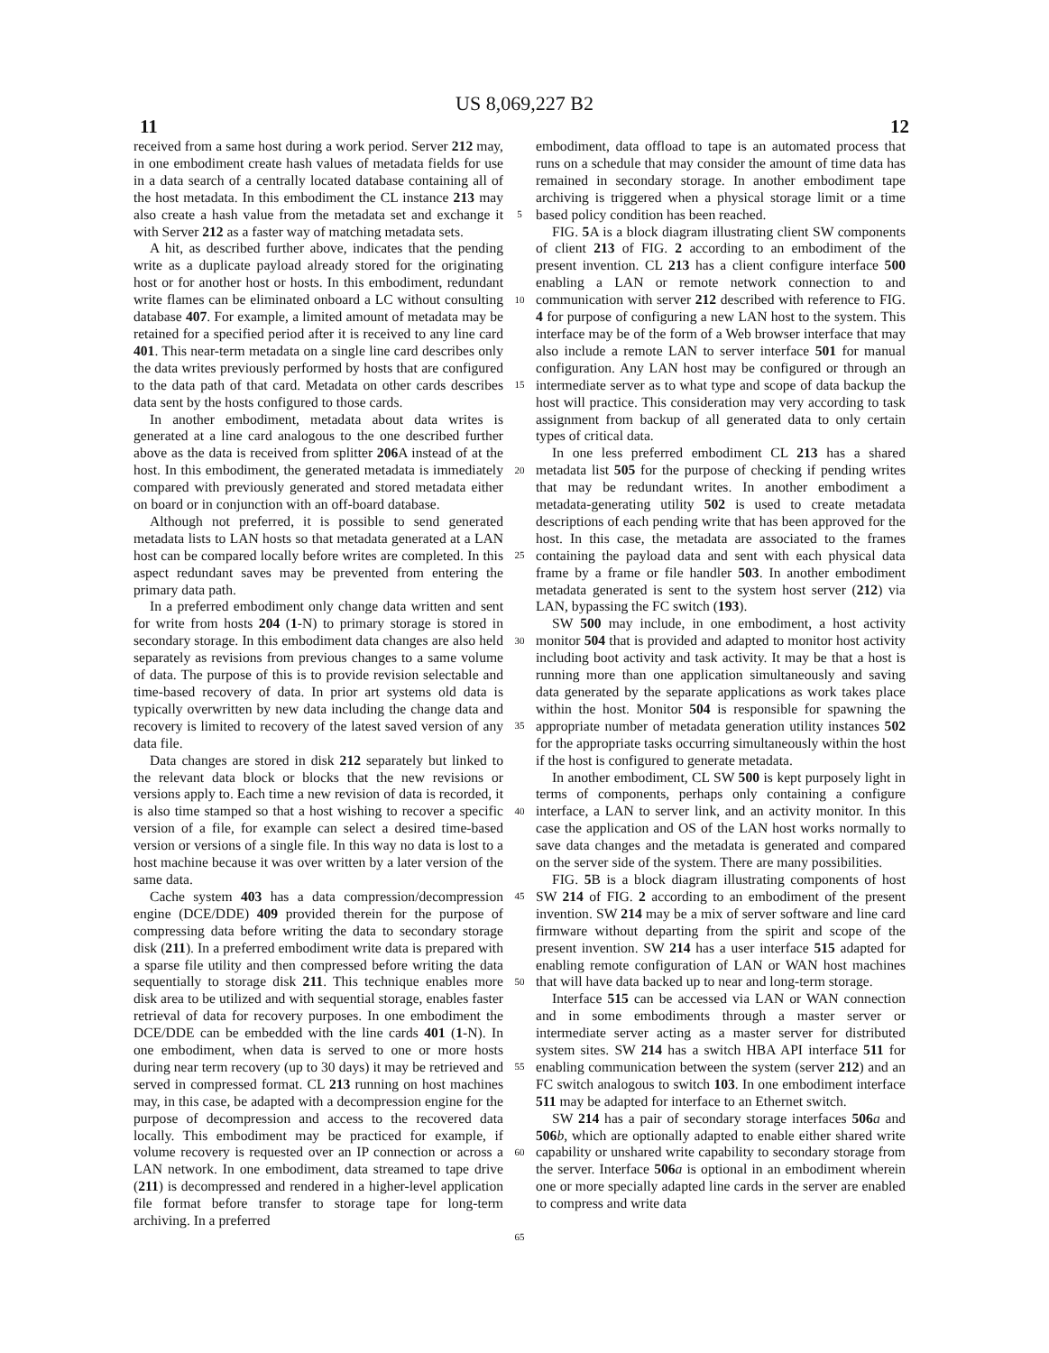US 8,069,227 B2
11 12
received from a same host during a work period. Server 212 may, in one embodiment create hash values of metadata fields for use in a data search of a centrally located database containing all of the host metadata. In this embodiment the CL instance 213 may also create a hash value from the metadata set and exchange it with Server 212 as a faster way of matching metadata sets.
A hit, as described further above, indicates that the pending write as a duplicate payload already stored for the originating host or for another host or hosts. In this embodiment, redundant write flames can be eliminated onboard a LC without consulting database 407. For example, a limited amount of metadata may be retained for a specified period after it is received to any line card 401. This near-term metadata on a single line card describes only the data writes previously performed by hosts that are configured to the data path of that card. Metadata on other cards describes data sent by the hosts configured to those cards.
In another embodiment, metadata about data writes is generated at a line card analogous to the one described further above as the data is received from splitter 206 A instead of at the host. In this embodiment, the generated metadata is immediately compared with previously generated and stored metadata either on board or in conjunction with an off-board database.
Although not preferred, it is possible to send generated metadata lists to LAN hosts so that metadata generated at a LAN host can be compared locally before writes are completed. In this aspect redundant saves may be prevented from entering the primary data path.
In a preferred embodiment only change data written and sent for write from hosts 204 (1-N) to primary storage is stored in secondary storage. In this embodiment data changes are also held separately as revisions from previous changes to a same volume of data. The purpose of this is to provide revision selectable and time-based recovery of data. In prior art systems old data is typically overwritten by new data including the change data and recovery is limited to recovery of the latest saved version of any data file.
Data changes are stored in disk 212 separately but linked to the relevant data block or blocks that the new revisions or versions apply to. Each time a new revision of data is recorded, it is also time stamped so that a host wishing to recover a specific version of a file, for example can select a desired time-based version or versions of a single file. In this way no data is lost to a host machine because it was over written by a later version of the same data.
Cache system 403 has a data compression/decompression engine (DCE/DDE) 409 provided therein for the purpose of compressing data before writing the data to secondary storage disk (211). In a preferred embodiment write data is prepared with a sparse file utility and then compressed before writing the data sequentially to storage disk 211. This technique enables more disk area to be utilized and with sequential storage, enables faster retrieval of data for recovery purposes. In one embodiment the DCE/DDE can be embedded with the line cards 401 (1-N). In one embodiment, when data is served to one or more hosts during near term recovery (up to 30 days) it may be retrieved and served in compressed format. CL 213 running on host machines may, in this case, be adapted with a decompression engine for the purpose of decompression and access to the recovered data locally. This embodiment may be practiced for example, if volume recovery is requested over an IP connection or across a LAN network. In one embodiment, data streamed to tape drive (211) is decompressed and rendered in a higher-level application file format before transfer to storage tape for long-term archiving. In a preferred
5
10
15
20
25
30
35
40
45
50
55
60
65
embodiment, data offload to tape is an automated process that runs on a schedule that may consider the amount of time data has remained in secondary storage. In another embodiment tape archiving is triggered when a physical storage limit or a time based policy condition has been reached.
FIG. 5 A is a block diagram illustrating client SW components of client 213 of FIG. 2 according to an embodiment of the present invention. CL 213 has a client configure interface 500 enabling a LAN or remote network connection to and communication with server 212 described with reference to FIG. 4 for purpose of configuring a new LAN host to the system. This interface may be of the form of a Web browser interface that may also include a remote LAN to server interface 501 for manual configuration. Any LAN host may be configured or through an intermediate server as to what type and scope of data backup the host will practice. This consideration may very according to task assignment from backup of all generated data to only certain types of critical data.
In one less preferred embodiment CL 213 has a shared metadata list 505 for the purpose of checking if pending writes that may be redundant writes. In another embodiment a metadata-generating utility 502 is used to create metadata descriptions of each pending write that has been approved for the host. In this case, the metadata are associated to the frames containing the payload data and sent with each physical data frame by a frame or file handler 503. In another embodiment metadata generated is sent to the system host server (212) via LAN, bypassing the FC switch (193).
SW 500 may include, in one embodiment, a host activity monitor 504 that is provided and adapted to monitor host activity including boot activity and task activity. It may be that a host is running more than one application simultaneously and saving data generated by the separate applications as work takes place within the host. Monitor 504 is responsible for spawning the appropriate number of metadata generation utility instances 502 for the appropriate tasks occurring simultaneously within the host if the host is configured to generate metadata.
In another embodiment, CL SW 500 is kept purposely light in terms of components, perhaps only containing a configure interface, a LAN to server link, and an activity monitor. In this case the application and OS of the LAN host works normally to save data changes and the metadata is generated and compared on the server side of the system. There are many possibilities.
FIG. 5 B is a block diagram illustrating components of host SW 214 of FIG. 2 according to an embodiment of the present invention. SW 214 may be a mix of server software and line card firmware without departing from the spirit and scope of the present invention. SW 214 has a user interface 515 adapted for enabling remote configuration of LAN or WAN host machines that will have data backed up to near and long-term storage.
Interface 515 can be accessed via LAN or WAN connection and in some embodiments through a master server or intermediate server acting as a master server for distributed system sites. SW 214 has a switch HBA API interface 511 for enabling communication between the system (server 212) and an FC switch analogous to switch 103. In one embodiment interface 511 may be adapted for interface to an Ethernet switch.
SW 214 has a pair of secondary storage interfaces 506 a and 506 b, which are optionally adapted to enable either shared write capability or unshared write capability to secondary storage from the server. Interface 506 a is optional in an embodiment wherein one or more specially adapted line cards in the server are enabled to compress and write data